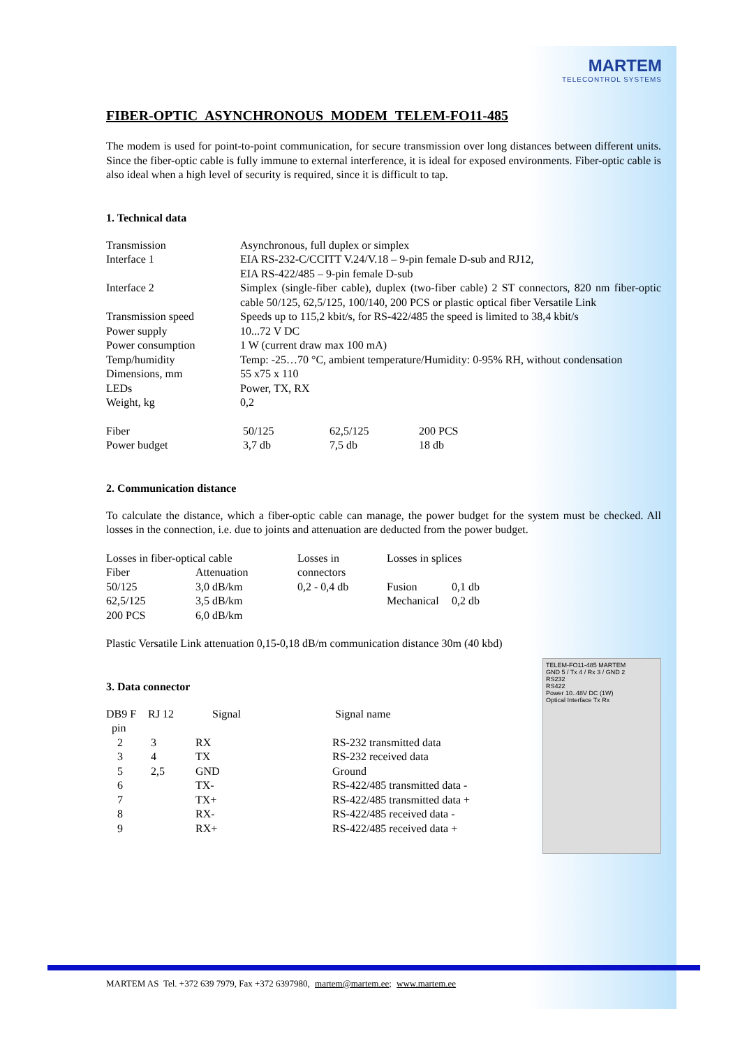MARTEM
TELECONTROL SYSTEMS
FIBER-OPTIC ASYNCHRONOUS MODEM TELEM-FO11-485
The modem is used for point-to-point communication, for secure transmission over long distances between different units. Since the fiber-optic cable is fully immune to external interference, it is ideal for exposed environments. Fiber-optic cable is also ideal when a high level of security is required, since it is difficult to tap.
1. Technical data
| Transmission | Asynchronous, full duplex or simplex | | |
| Interface 1 | EIA RS-232-C/CCITT V.24/V.18 – 9-pin female D-sub and RJ12, EIA RS-422/485 – 9-pin female D-sub | | |
| Interface 2 | Simplex (single-fiber cable), duplex (two-fiber cable) 2 ST connectors, 820 nm fiber-optic cable 50/125, 62,5/125, 100/140, 200 PCS or plastic optical fiber Versatile Link | | |
| Transmission speed | Speeds up to 115,2 kbit/s, for RS-422/485 the speed is limited to 38,4 kbit/s | | |
| Power supply | 10...72 V DC | | |
| Power consumption | 1 W (current draw max 100 mA) | | |
| Temp/humidity | Temp: -25…70 °C, ambient temperature/Humidity: 0-95% RH, without condensation | | |
| Dimensions, mm | 55 x75 x 110 | | |
| LEDs | Power, TX, RX | | |
| Weight, kg | 0,2 | | |
| Fiber | 50/125 | 62,5/125 | 200 PCS |
| Power budget | 3,7 db | 7,5 db | 18 db |
2. Communication distance
To calculate the distance, which a fiber-optic cable can manage, the power budget for the system must be checked. All losses in the connection, i.e. due to joints and attenuation are deducted from the power budget.
| Losses in fiber-optical cable | | Losses in | Losses in splices | |
| Fiber | Attenuation | connectors | | |
| 50/125 | 3,0 dB/km | 0,2 - 0,4 db | Fusion | 0,1 db |
| 62,5/125 | 3,5 dB/km | | Mechanical | 0,2 db |
| 200 PCS | 6,0 dB/km | | | |
Plastic Versatile Link attenuation 0,15-0,18 dB/m communication distance 30m (40 kbd)
3. Data connector
TELEM-FO11-485 MARTEM
GND 5 / Tx 4 / Rx 3 / GND 2
RS232
RS422
Power 10..48V DC (1W)
Optical Interface Tx Rx
| DB9 F pin | RJ 12 | Signal | Signal name |
| --- | --- | --- | --- |
| 2 | 3 | RX | RS-232 transmitted data |
| 3 | 4 | TX | RS-232 received data |
| 5 | 2,5 | GND | Ground |
| 6 | | TX- | RS-422/485 transmitted data - |
| 7 | | TX+ | RS-422/485 transmitted data + |
| 8 | | RX- | RS-422/485 received data - |
| 9 | | RX+ | RS-422/485 received data + |
MARTEM AS Tel. +372 639 7979, Fax +372 6397980, martem@martem.ee; www.martem.ee